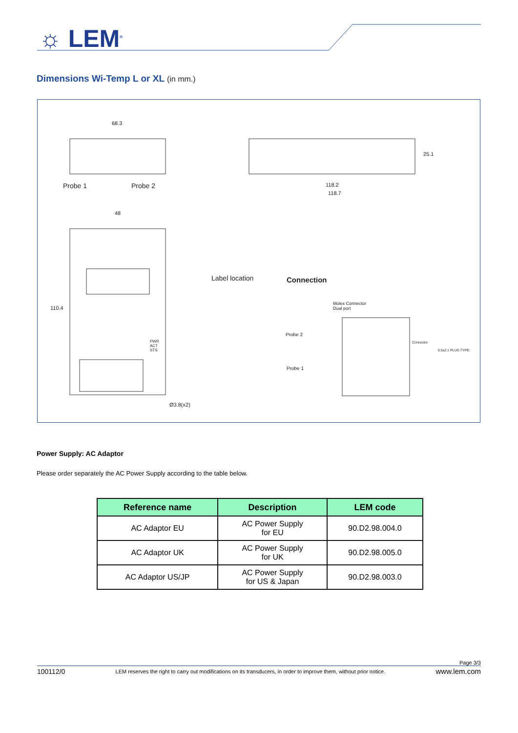☼ LEM<sup>®</sup>
Dimensions Wi-Temp L or XL (in mm.)
68.3
Probe 1 Probe 2
25.1
118.2
118.7
48
110.4
Label location Connection
Molex Connector
Dual port
Probe 2
Probe 1
PWR
ACT
STS
Connector
5.5x2.1 PLUG TYPE:
Ø3.8(x2)
Power Supply: AC Adaptor
Please order separately the AC Power Supply according to the table below.
| Reference name | Description | LEM code |
| --- | --- | --- |
| AC Adaptor EU | AC Power Supply for EU | 90.D2.98.004.0 |
| AC Adaptor UK | AC Power Supply for UK | 90.D2.98.005.0 |
| AC Adaptor US/JP | AC Power Supply for US & Japan | 90.D2.98.003.0 |
Page 3/3
100112/0 LEM reserves the right to carry out modifications on its transducers, in order to improve them, without prior notice. www.lem.com